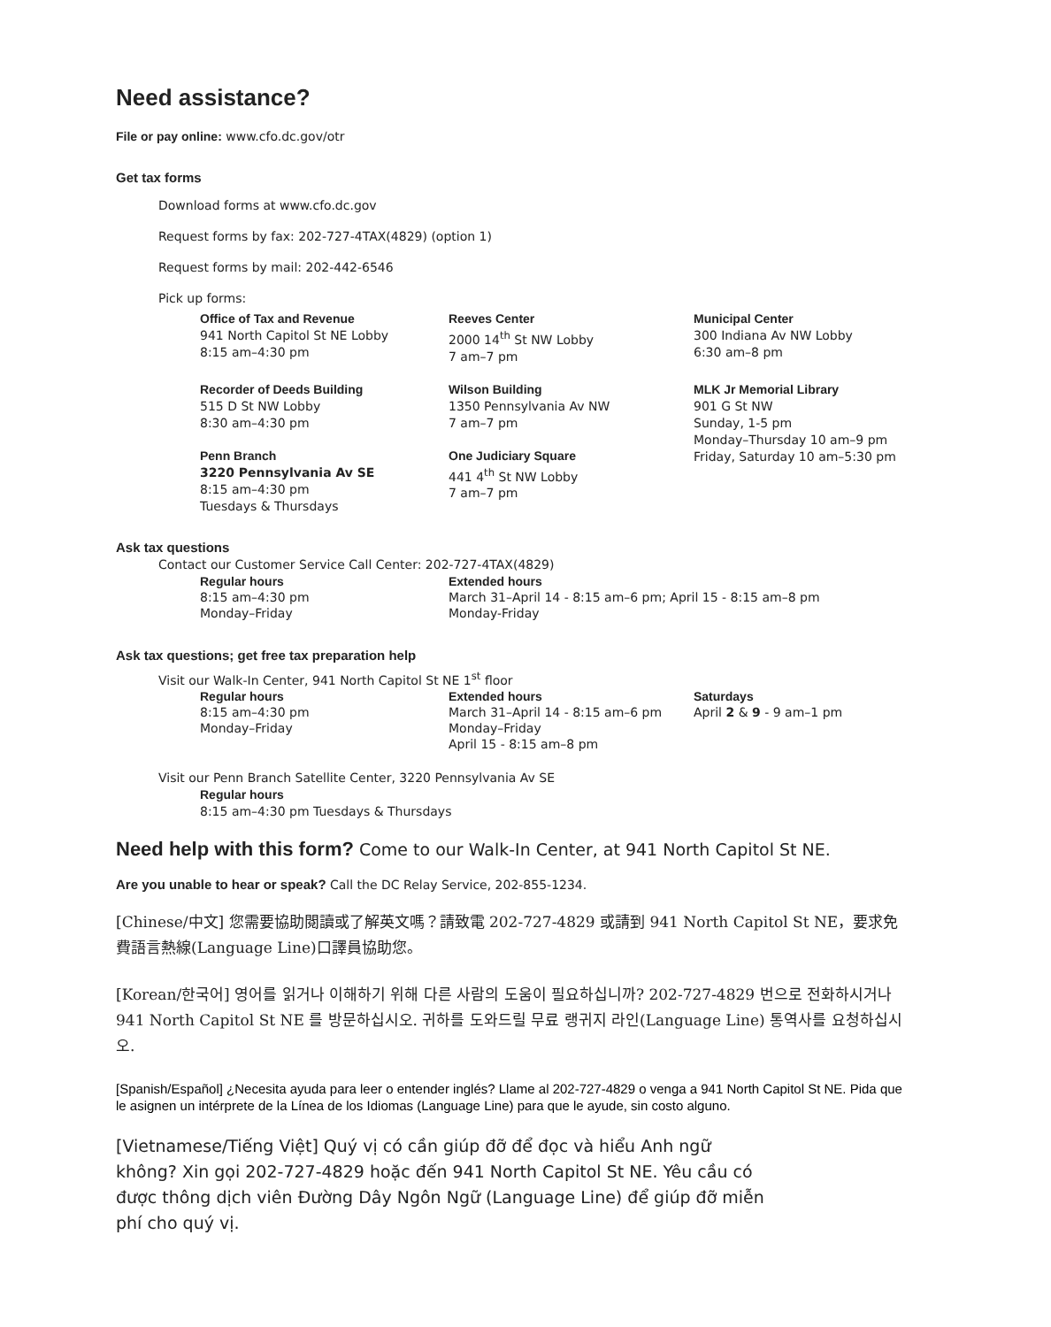Need assistance?
File or pay online: www.cfo.dc.gov/otr
Get tax forms
Download forms at www.cfo.dc.gov
Request forms by fax: 202-727-4TAX(4829) (option 1)
Request forms by mail: 202-442-6546
Pick up forms:
Office of Tax and Revenue
941 North Capitol St NE Lobby
8:15 am–4:30 pm
Reeves Center
2000 14<sup>th</sup> St NW Lobby
7 am–7 pm
Municipal Center
300 Indiana Av NW Lobby
6:30 am–8 pm
Recorder of Deeds Building
515 D St NW Lobby
8:30 am–4:30 pm
Wilson Building
1350 Pennsylvania Av NW
7 am–7 pm
MLK Jr Memorial Library
901 G St NW
Sunday, 1-5 pm
Monday–Thursday 10 am–9 pm
Friday, Saturday 10 am–5:30 pm
Penn Branch
3220 Pennsylvania Av SE
8:15 am–4:30 pm
Tuesdays & Thursdays
One Judiciary Square
441 4<sup>th</sup> St NW Lobby
7 am–7 pm
Ask tax questions
Contact our Customer Service Call Center: 202-727-4TAX(4829)
Regular hours
8:15 am–4:30 pm
Monday–Friday
Extended hours
March 31–April 14 - 8:15 am–6 pm; April 15 - 8:15 am–8 pm
Monday-Friday
Ask tax questions; get free tax preparation help
Visit our Walk-In Center, 941 North Capitol St NE 1<sup>st</sup> floor
Regular hours
8:15 am–4:30 pm
Monday–Friday
Extended hours
March 31–April 14 - 8:15 am–6 pm
Monday–Friday
April 15 - 8:15 am–8 pm
Saturdays
April 2 & 9 - 9 am–1 pm
Visit our Penn Branch Satellite Center, 3220 Pennsylvania Av SE
Regular hours
8:15 am–4:30 pm Tuesdays & Thursdays
Need help with this form? Come to our Walk-In Center, at 941 North Capitol St NE.
Are you unable to hear or speak? Call the DC Relay Service, 202-855-1234.
[Chinese/中文] 您需要協助閱讀或了解英文嗎？請致電 202-727-4829 或請到 941 North Capitol St NE，要求免費語言熱線(Language Line)口譯員協助您。
[Korean/한국어] 영어를 읽거나 이해하기 위해 다른 사람의 도움이 필요하십니까? 202-727-4829 번으로 전화하시거나 941 North Capitol St NE 를 방문하십시오. 귀하를 도와드릴 무료 랭귀지 라인(Language Line) 통역사를 요청하십시오.
[Spanish/Español] ¿Necesita ayuda para leer o entender inglés? Llame al 202-727-4829 o venga a 941 North Capitol St NE. Pida que le asignen un intérprete de la Línea de los Idiomas (Language Line) para que le ayude, sin costo alguno.
[Vietnamese/Tiếng Việt] Quý vị có cần giúp đỡ để đọc và hiểu Anh ngữ không? Xin gọi 202-727-4829 hoặc đến 941 North Capitol St NE. Yêu cầu có được thông dịch viên Đường Dây Ngôn Ngữ (Language Line) để giúp đỡ miễn phí cho quý vị.